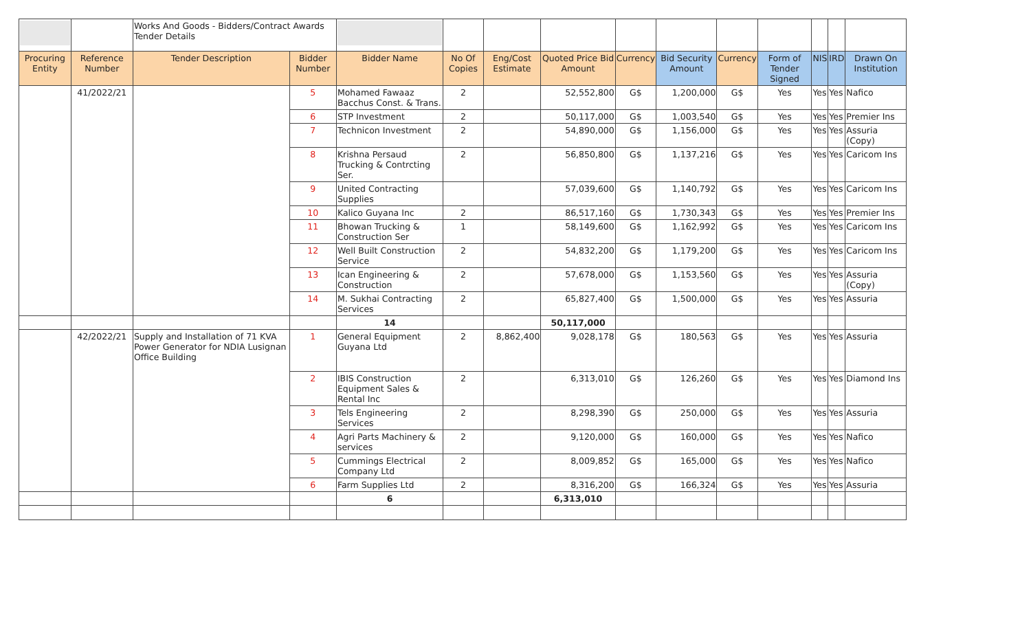| | | Works And Goods - Bidders/Contract Awards Tender Details | | | | | | | | | | | | |
| Procuring Entity | Reference Number | Tender Description | Bidder Number | Bidder Name | No Of Copies | Eng/Cost Estimate | Quoted Price Bid Amount | Currency | Bid Security Amount | Currency | Form of Tender Signed | NIS | IRD | Drawn On Institution |
| | 41/2022/21 | | 5 | Mohamed Fawaaz Bacchus Const. & Trans. | 2 | | 52,552,800 | G$ | 1,200,000 | G$ | Yes | Yes | Yes | Nafico |
| | | | 6 | STP Investment | 2 | | 50,117,000 | G$ | 1,003,540 | G$ | Yes | Yes | Yes | Premier Ins |
| | | | 7 | Technicon Investment | 2 | | 54,890,000 | G$ | 1,156,000 | G$ | Yes | Yes | Yes | Assuria (Copy) |
| | | | 8 | Krishna Persaud Trucking & Contrcting Ser. | 2 | | 56,850,800 | G$ | 1,137,216 | G$ | Yes | Yes | Yes | Caricom Ins |
| | | | 9 | United Contracting Supplies | | | 57,039,600 | G$ | 1,140,792 | G$ | Yes | Yes | Yes | Caricom Ins |
| | | | 10 | Kalico Guyana Inc | 2 | | 86,517,160 | G$ | 1,730,343 | G$ | Yes | Yes | Yes | Premier Ins |
| | | | 11 | Bhowan Trucking & Construction Ser | 1 | | 58,149,600 | G$ | 1,162,992 | G$ | Yes | Yes | Yes | Caricom Ins |
| | | | 12 | Well Built Construction Service | 2 | | 54,832,200 | G$ | 1,179,200 | G$ | Yes | Yes | Yes | Caricom Ins |
| | | | 13 | Ican Engineering & Construction | 2 | | 57,678,000 | G$ | 1,153,560 | G$ | Yes | Yes | Yes | Assuria (Copy) |
| | | | 14 | M. Sukhai Contracting Services | 2 | | 65,827,400 | G$ | 1,500,000 | G$ | Yes | Yes | Yes | Assuria |
| | | | | 14 | | | 50,117,000 | | | | | | | |
| | 42/2022/21 | Supply and Installation of 71 KVA Power Generator for NDIA Lusignan Office Building | 1 | General Equipment Guyana Ltd | 2 | 8,862,400 | 9,028,178 | G$ | 180,563 | G$ | Yes | Yes | Yes | Assuria |
| | | | 2 | IBIS Construction Equipment Sales & Rental Inc | 2 | | 6,313,010 | G$ | 126,260 | G$ | Yes | Yes | Yes | Diamond Ins |
| | | | 3 | Tels Engineering Services | 2 | | 8,298,390 | G$ | 250,000 | G$ | Yes | Yes | Yes | Assuria |
| | | | 4 | Agri Parts Machinery & services | 2 | | 9,120,000 | G$ | 160,000 | G$ | Yes | Yes | Yes | Nafico |
| | | | 5 | Cummings Electrical Company Ltd | 2 | | 8,009,852 | G$ | 165,000 | G$ | Yes | Yes | Yes | Nafico |
| | | | 6 | Farm Supplies Ltd | 2 | | 8,316,200 | G$ | 166,324 | G$ | Yes | Yes | Yes | Assuria |
| | | | | 6 | | | 6,313,010 | | | | | | | |